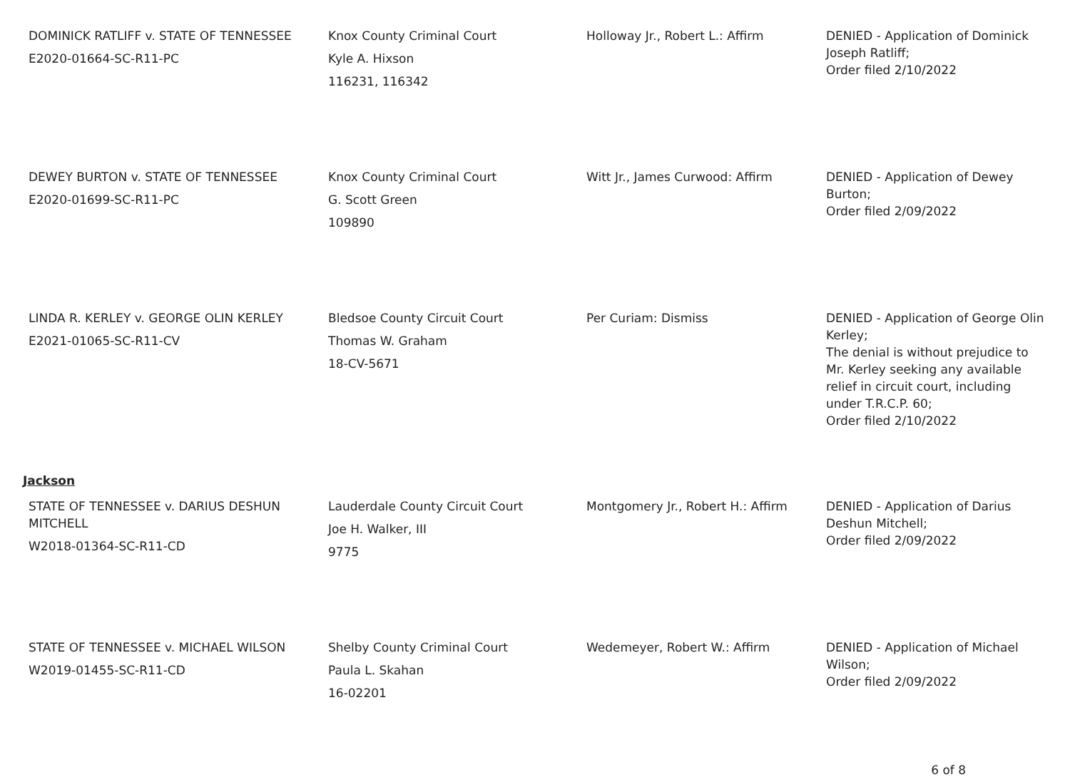| DOMINICK RATLIFF v. STATE OF TENNESSEE E2020-01664-SC-R11-PC | Knox County Criminal Court Kyle A. Hixson 116231, 116342 | Holloway Jr., Robert L.: Affirm | DENIED - Application of Dominick Joseph Ratliff; Order filed 2/10/2022 |
| DEWEY BURTON v. STATE OF TENNESSEE E2020-01699-SC-R11-PC | Knox County Criminal Court G. Scott Green 109890 | Witt Jr., James Curwood: Affirm | DENIED - Application of Dewey Burton; Order filed 2/09/2022 |
| LINDA R. KERLEY v. GEORGE OLIN KERLEY E2021-01065-SC-R11-CV | Bledsoe County Circuit Court Thomas W. Graham 18-CV-5671 | Per Curiam: Dismiss | DENIED - Application of George Olin Kerley; The denial is without prejudice to Mr. Kerley seeking any available relief in circuit court, including under T.R.C.P. 60; Order filed 2/10/2022 |
Jackson
| STATE OF TENNESSEE v. DARIUS DESHUN MITCHELL W2018-01364-SC-R11-CD | Lauderdale County Circuit Court Joe H. Walker, III 9775 | Montgomery Jr., Robert H.: Affirm | DENIED - Application of Darius Deshun Mitchell; Order filed 2/09/2022 |
| STATE OF TENNESSEE v. MICHAEL WILSON W2019-01455-SC-R11-CD | Shelby County Criminal Court Paula L. Skahan 16-02201 | Wedemeyer, Robert W.: Affirm | DENIED - Application of Michael Wilson; Order filed 2/09/2022 |
6 of 8